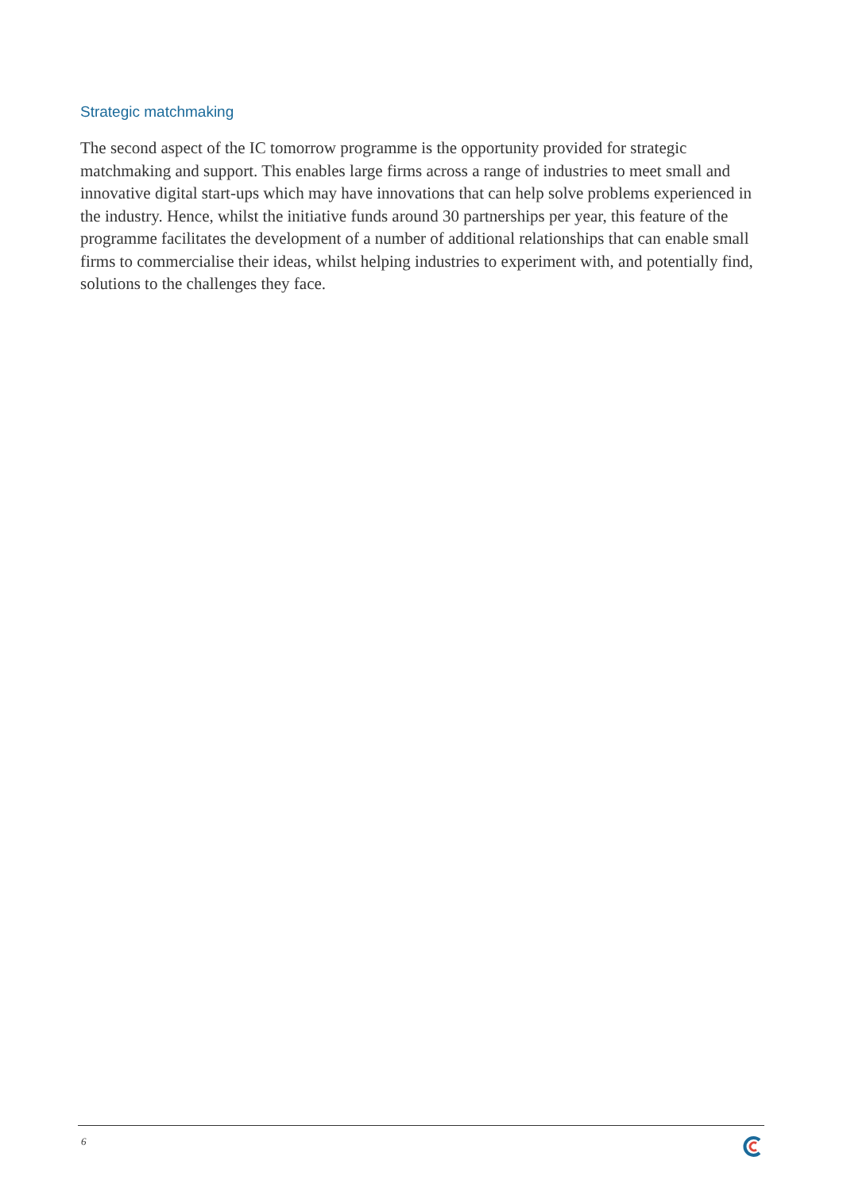Strategic matchmaking
The second aspect of the IC tomorrow programme is the opportunity provided for strategic matchmaking and support. This enables large firms across a range of industries to meet small and innovative digital start-ups which may have innovations that can help solve problems experienced in the industry. Hence, whilst the initiative funds around 30 partnerships per year, this feature of the programme facilitates the development of a number of additional relationships that can enable small firms to commercialise their ideas, whilst helping industries to experiment with, and potentially find, solutions to the challenges they face.
6